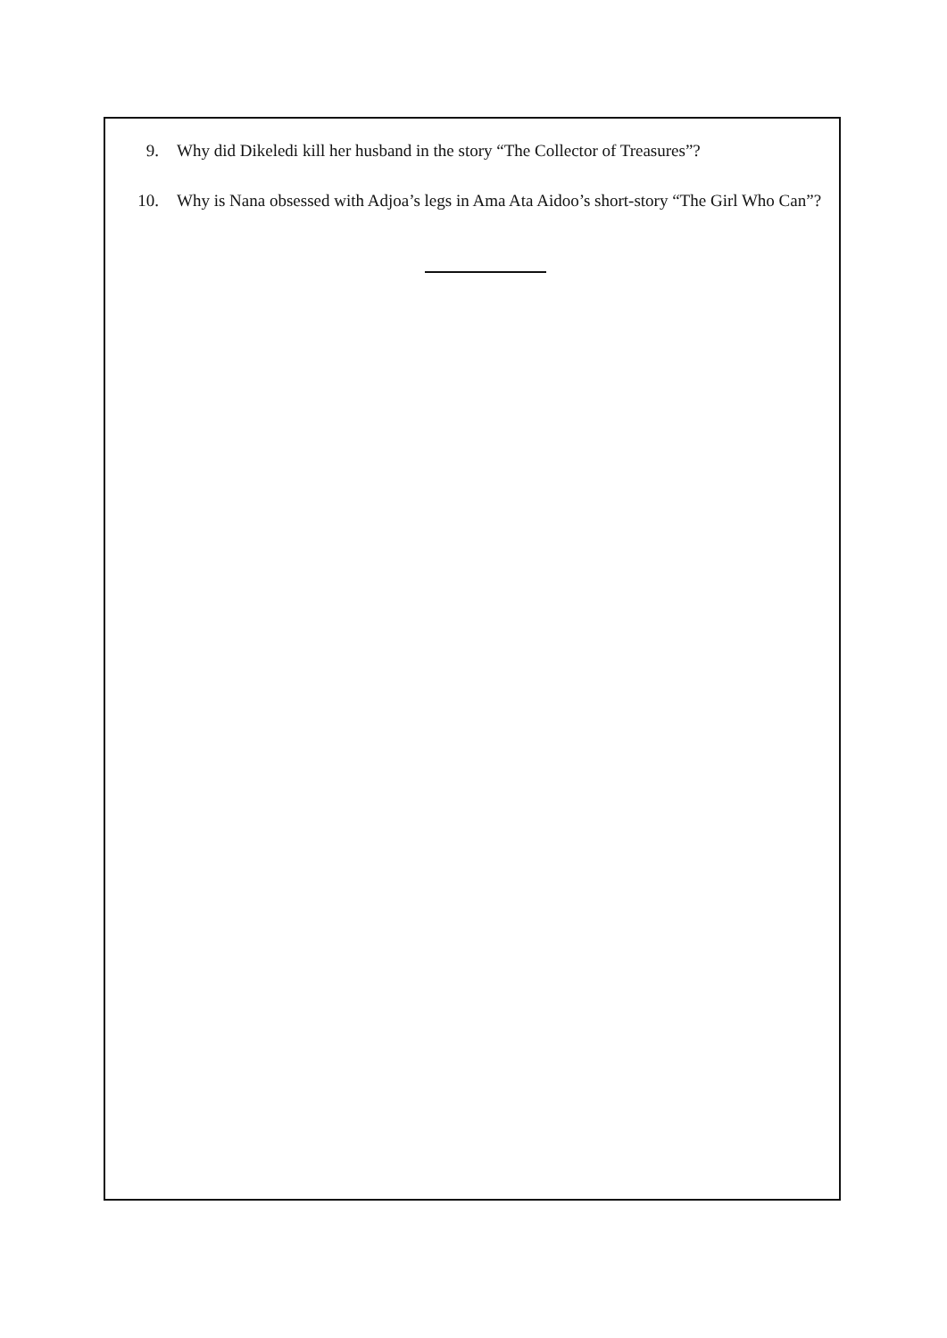9. Why did Dikeledi kill her husband in the story “The Collector of Treasures”?
10. Why is Nana obsessed with Adjoa’s legs in Ama Ata Aidoo’s short-story “The Girl Who Can”?